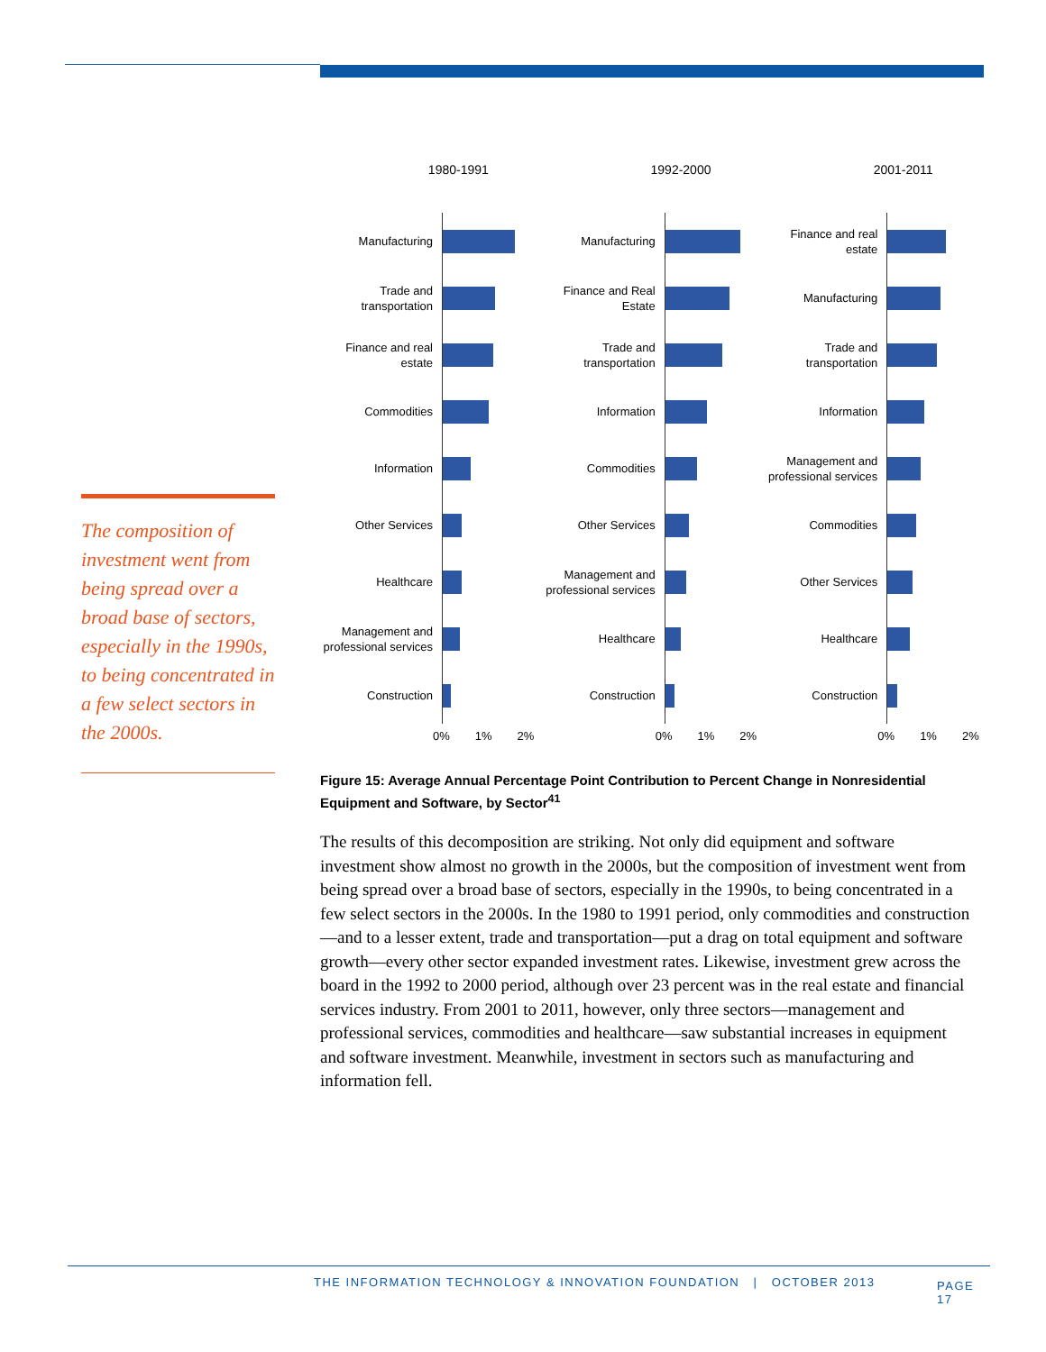The composition of investment went from being spread over a broad base of sectors, especially in the 1990s, to being concentrated in a few select sectors in the 2000s.
1980-1991
Manufacturing
Trade and transportation
Finance and real estate
Commodities
Information
Other Services
Healthcare
Management and professional services
Construction
0% 1% 2%
1992-2000
Manufacturing
Finance and Real Estate
Trade and transportation
Information
Commodities
Other Services
Management and professional services
Healthcare
Construction
0% 1% 2%
2001-2011
Finance and real estate
Manufacturing
Trade and transportation
Information
Management and professional services
Commodities
Other Services
Healthcare
Construction
0% 1% 2%
Figure 15: Average Annual Percentage Point Contribution to Percent Change in Nonresidential Equipment and Software, by Sector<sup>41</sup>
The results of this decomposition are striking. Not only did equipment and software investment show almost no growth in the 2000s, but the composition of investment went from being spread over a broad base of sectors, especially in the 1990s, to being concentrated in a few select sectors in the 2000s. In the 1980 to 1991 period, only commodities and construction—and to a lesser extent, trade and transportation—put a drag on total equipment and software growth—every other sector expanded investment rates. Likewise, investment grew across the board in the 1992 to 2000 period, although over 23 percent was in the real estate and financial services industry. From 2001 to 2011, however, only three sectors—management and professional services, commodities and healthcare—saw substantial increases in equipment and software investment. Meanwhile, investment in sectors such as manufacturing and information fell.
THE INFORMATION TECHNOLOGY & INNOVATION FOUNDATION | OCTOBER 2013 PAGE 17